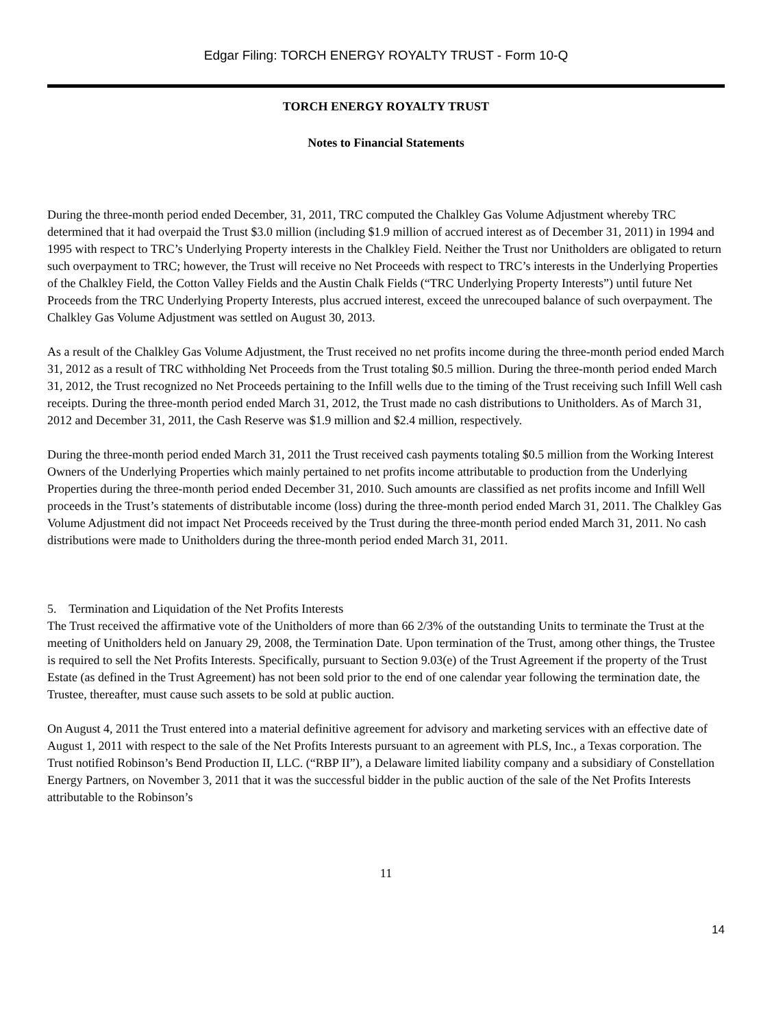Edgar Filing: TORCH ENERGY ROYALTY TRUST - Form 10-Q
TORCH ENERGY ROYALTY TRUST
Notes to Financial Statements
During the three-month period ended December, 31, 2011, TRC computed the Chalkley Gas Volume Adjustment whereby TRC determined that it had overpaid the Trust $3.0 million (including $1.9 million of accrued interest as of December 31, 2011) in 1994 and 1995 with respect to TRC’s Underlying Property interests in the Chalkley Field. Neither the Trust nor Unitholders are obligated to return such overpayment to TRC; however, the Trust will receive no Net Proceeds with respect to TRC’s interests in the Underlying Properties of the Chalkley Field, the Cotton Valley Fields and the Austin Chalk Fields (“TRC Underlying Property Interests”) until future Net Proceeds from the TRC Underlying Property Interests, plus accrued interest, exceed the unrecouped balance of such overpayment. The Chalkley Gas Volume Adjustment was settled on August 30, 2013.
As a result of the Chalkley Gas Volume Adjustment, the Trust received no net profits income during the three-month period ended March 31, 2012 as a result of TRC withholding Net Proceeds from the Trust totaling $0.5 million. During the three-month period ended March 31, 2012, the Trust recognized no Net Proceeds pertaining to the Infill wells due to the timing of the Trust receiving such Infill Well cash receipts. During the three-month period ended March 31, 2012, the Trust made no cash distributions to Unitholders. As of March 31, 2012 and December 31, 2011, the Cash Reserve was $1.9 million and $2.4 million, respectively.
During the three-month period ended March 31, 2011 the Trust received cash payments totaling $0.5 million from the Working Interest Owners of the Underlying Properties which mainly pertained to net profits income attributable to production from the Underlying Properties during the three-month period ended December 31, 2010. Such amounts are classified as net profits income and Infill Well proceeds in the Trust’s statements of distributable income (loss) during the three-month period ended March 31, 2011. The Chalkley Gas Volume Adjustment did not impact Net Proceeds received by the Trust during the three-month period ended March 31, 2011. No cash distributions were made to Unitholders during the three-month period ended March 31, 2011.
5. Termination and Liquidation of the Net Profits Interests
The Trust received the affirmative vote of the Unitholders of more than 66 2/3% of the outstanding Units to terminate the Trust at the meeting of Unitholders held on January 29, 2008, the Termination Date. Upon termination of the Trust, among other things, the Trustee is required to sell the Net Profits Interests. Specifically, pursuant to Section 9.03(e) of the Trust Agreement if the property of the Trust Estate (as defined in the Trust Agreement) has not been sold prior to the end of one calendar year following the termination date, the Trustee, thereafter, must cause such assets to be sold at public auction.
On August 4, 2011 the Trust entered into a material definitive agreement for advisory and marketing services with an effective date of August 1, 2011 with respect to the sale of the Net Profits Interests pursuant to an agreement with PLS, Inc., a Texas corporation. The Trust notified Robinson’s Bend Production II, LLC. (“RBP II”), a Delaware limited liability company and a subsidiary of Constellation Energy Partners, on November 3, 2011 that it was the successful bidder in the public auction of the sale of the Net Profits Interests attributable to the Robinson’s
11
14